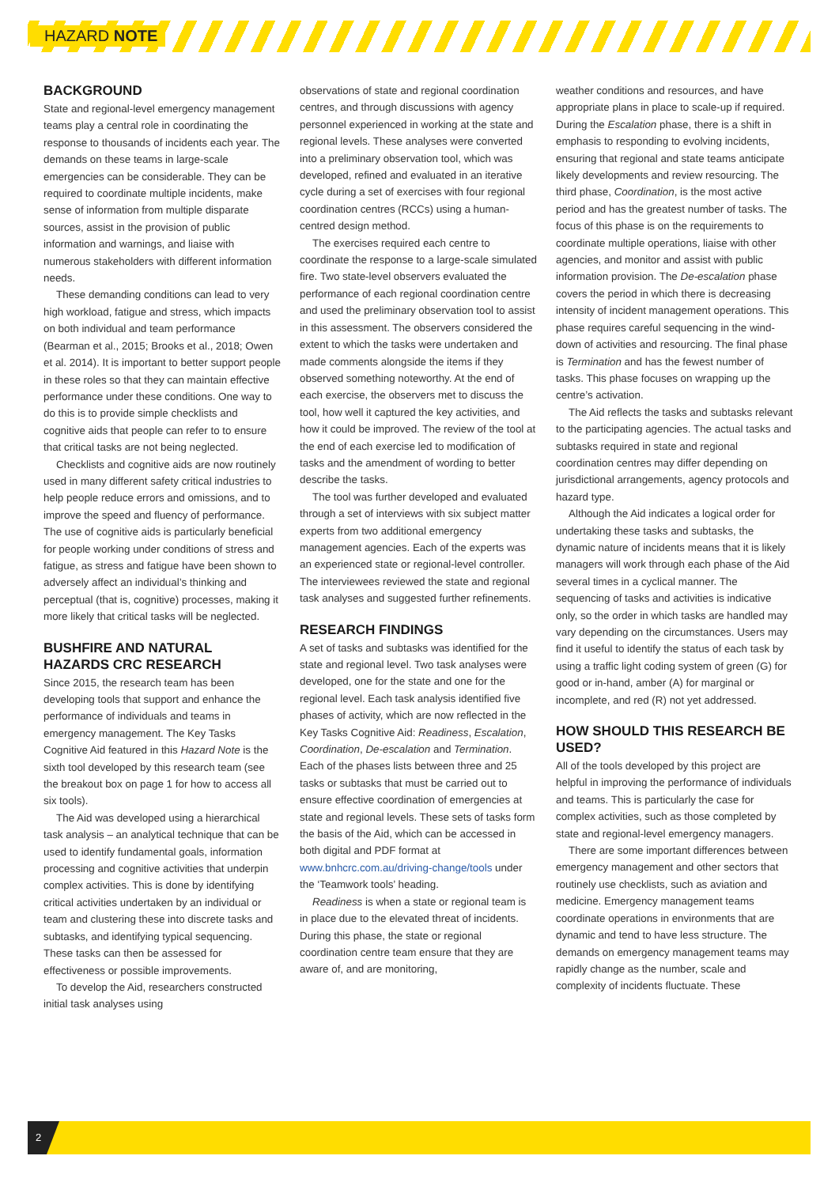HAZARD NOTE
BACKGROUND
State and regional-level emergency management teams play a central role in coordinating the response to thousands of incidents each year. The demands on these teams in large-scale emergencies can be considerable. They can be required to coordinate multiple incidents, make sense of information from multiple disparate sources, assist in the provision of public information and warnings, and liaise with numerous stakeholders with different information needs.
These demanding conditions can lead to very high workload, fatigue and stress, which impacts on both individual and team performance (Bearman et al., 2015; Brooks et al., 2018; Owen et al. 2014). It is important to better support people in these roles so that they can maintain effective performance under these conditions. One way to do this is to provide simple checklists and cognitive aids that people can refer to to ensure that critical tasks are not being neglected.
Checklists and cognitive aids are now routinely used in many different safety critical industries to help people reduce errors and omissions, and to improve the speed and fluency of performance. The use of cognitive aids is particularly beneficial for people working under conditions of stress and fatigue, as stress and fatigue have been shown to adversely affect an individual’s thinking and perceptual (that is, cognitive) processes, making it more likely that critical tasks will be neglected.
BUSHFIRE AND NATURAL HAZARDS CRC RESEARCH
Since 2015, the research team has been developing tools that support and enhance the performance of individuals and teams in emergency management. The Key Tasks Cognitive Aid featured in this Hazard Note is the sixth tool developed by this research team (see the breakout box on page 1 for how to access all six tools).
The Aid was developed using a hierarchical task analysis – an analytical technique that can be used to identify fundamental goals, information processing and cognitive activities that underpin complex activities. This is done by identifying critical activities undertaken by an individual or team and clustering these into discrete tasks and subtasks, and identifying typical sequencing. These tasks can then be assessed for effectiveness or possible improvements.
To develop the Aid, researchers constructed initial task analyses using
observations of state and regional coordination centres, and through discussions with agency personnel experienced in working at the state and regional levels. These analyses were converted into a preliminary observation tool, which was developed, refined and evaluated in an iterative cycle during a set of exercises with four regional coordination centres (RCCs) using a human-centred design method.
The exercises required each centre to coordinate the response to a large-scale simulated fire. Two state-level observers evaluated the performance of each regional coordination centre and used the preliminary observation tool to assist in this assessment. The observers considered the extent to which the tasks were undertaken and made comments alongside the items if they observed something noteworthy. At the end of each exercise, the observers met to discuss the tool, how well it captured the key activities, and how it could be improved. The review of the tool at the end of each exercise led to modification of tasks and the amendment of wording to better describe the tasks.
The tool was further developed and evaluated through a set of interviews with six subject matter experts from two additional emergency management agencies. Each of the experts was an experienced state or regional-level controller. The interviewees reviewed the state and regional task analyses and suggested further refinements.
RESEARCH FINDINGS
A set of tasks and subtasks was identified for the state and regional level. Two task analyses were developed, one for the state and one for the regional level. Each task analysis identified five phases of activity, which are now reflected in the Key Tasks Cognitive Aid: Readiness, Escalation, Coordination, De-escalation and Termination. Each of the phases lists between three and 25 tasks or subtasks that must be carried out to ensure effective coordination of emergencies at state and regional levels. These sets of tasks form the basis of the Aid, which can be accessed in both digital and PDF format at www.bnhcrc.com.au/driving-change/tools under the ‘Teamwork tools’ heading.
Readiness is when a state or regional team is in place due to the elevated threat of incidents. During this phase, the state or regional coordination centre team ensure that they are aware of, and are monitoring,
weather conditions and resources, and have appropriate plans in place to scale-up if required. During the Escalation phase, there is a shift in emphasis to responding to evolving incidents, ensuring that regional and state teams anticipate likely developments and review resourcing. The third phase, Coordination, is the most active period and has the greatest number of tasks. The focus of this phase is on the requirements to coordinate multiple operations, liaise with other agencies, and monitor and assist with public information provision. The De-escalation phase covers the period in which there is decreasing intensity of incident management operations. This phase requires careful sequencing in the wind-down of activities and resourcing. The final phase is Termination and has the fewest number of tasks. This phase focuses on wrapping up the centre’s activation.
The Aid reflects the tasks and subtasks relevant to the participating agencies. The actual tasks and subtasks required in state and regional coordination centres may differ depending on jurisdictional arrangements, agency protocols and hazard type.
Although the Aid indicates a logical order for undertaking these tasks and subtasks, the dynamic nature of incidents means that it is likely managers will work through each phase of the Aid several times in a cyclical manner. The sequencing of tasks and activities is indicative only, so the order in which tasks are handled may vary depending on the circumstances. Users may find it useful to identify the status of each task by using a traffic light coding system of green (G) for good or in-hand, amber (A) for marginal or incomplete, and red (R) not yet addressed.
HOW SHOULD THIS RESEARCH BE USED?
All of the tools developed by this project are helpful in improving the performance of individuals and teams. This is particularly the case for complex activities, such as those completed by state and regional-level emergency managers.
There are some important differences between emergency management and other sectors that routinely use checklists, such as aviation and medicine. Emergency management teams coordinate operations in environments that are dynamic and tend to have less structure. The demands on emergency management teams may rapidly change as the number, scale and complexity of incidents fluctuate. These
2